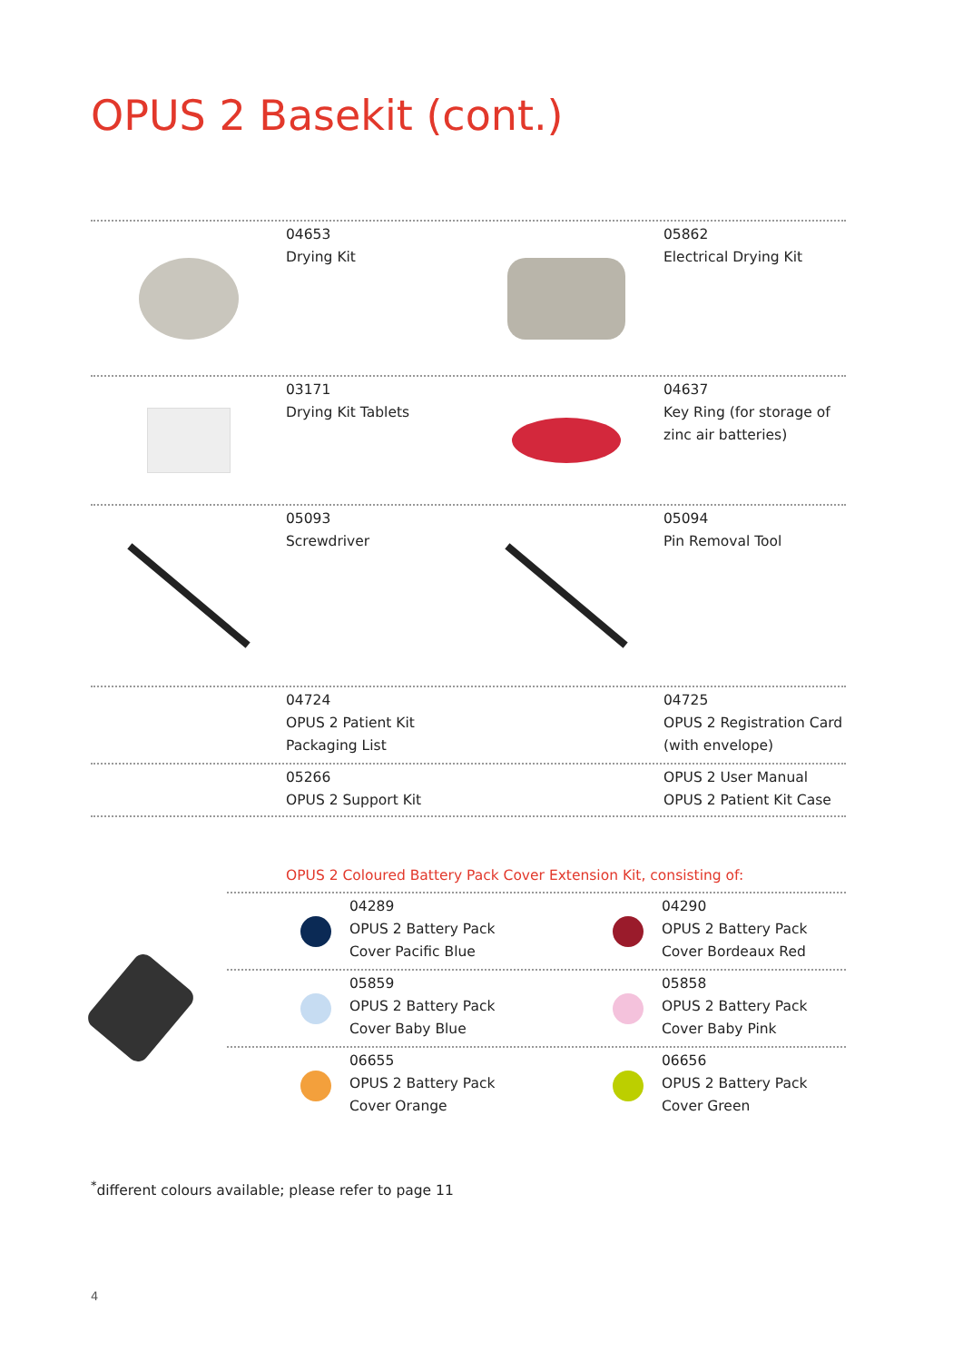OPUS 2 Basekit (cont.)
04653
Drying Kit
05862
Electrical Drying Kit
03171
Drying Kit Tablets
04637
Key Ring (for storage of
zinc air batteries)
05093
Screwdriver
05094
Pin Removal Tool
04724
OPUS 2 Patient Kit
Packaging List
04725
OPUS 2 Registration Card
(with envelope)
05266
OPUS 2 Support Kit
OPUS 2 User Manual
OPUS 2 Patient Kit Case
OPUS 2 Coloured Battery Pack Cover Extension Kit, consisting of:
04289
OPUS 2 Battery Pack
Cover Pacific Blue
04290
OPUS 2 Battery Pack
Cover Bordeaux Red
05859
OPUS 2 Battery Pack
Cover Baby Blue
05858
OPUS 2 Battery Pack
Cover Baby Pink
06655
OPUS 2 Battery Pack
Cover Orange
06656
OPUS 2 Battery Pack
Cover Green
<sup>*</sup> different colours available; please refer to page 11
4